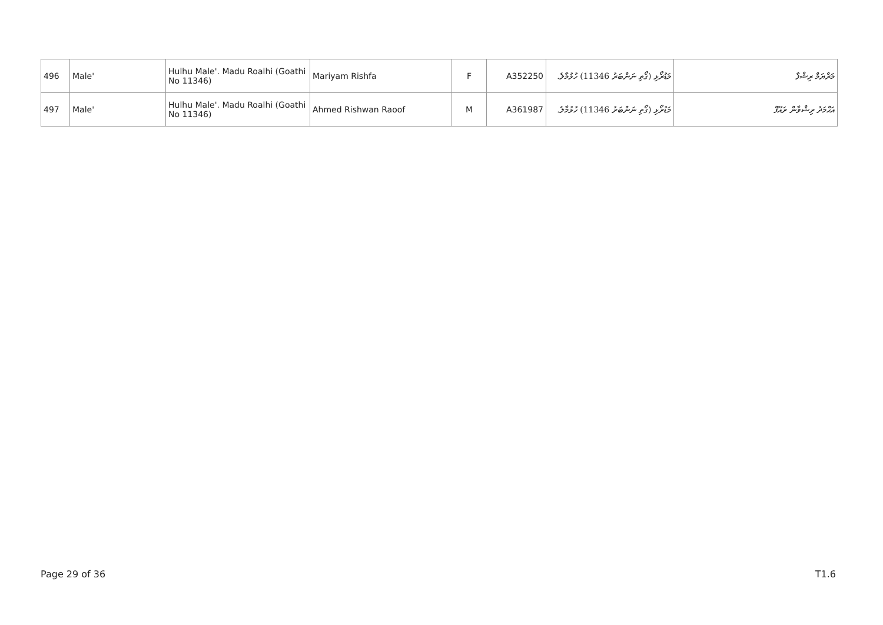| 496 | Male' | Hulhu Male'. Madu Roalhi (Goathi No 11346) | Mariyam Rishfa | F | A352250 | މަޑުރޯޅި (ގޯތި ނަންބަރު 11346) ހުޅުމާލެ. | މަރްޔަމް ރިޝްފާ |
| 497 | Male' | Hulhu Male'. Madu Roalhi (Goathi No 11346) | Ahmed Rishwan Raoof | M | A361987 | މަޑުރޯޅި (ގޯތި ނަންބަރު 11346) ހުޅުމާލެ. | އަޙްމަދު ރިޝްވާން ރައޫފް |
Page 29 of 36 T1.6